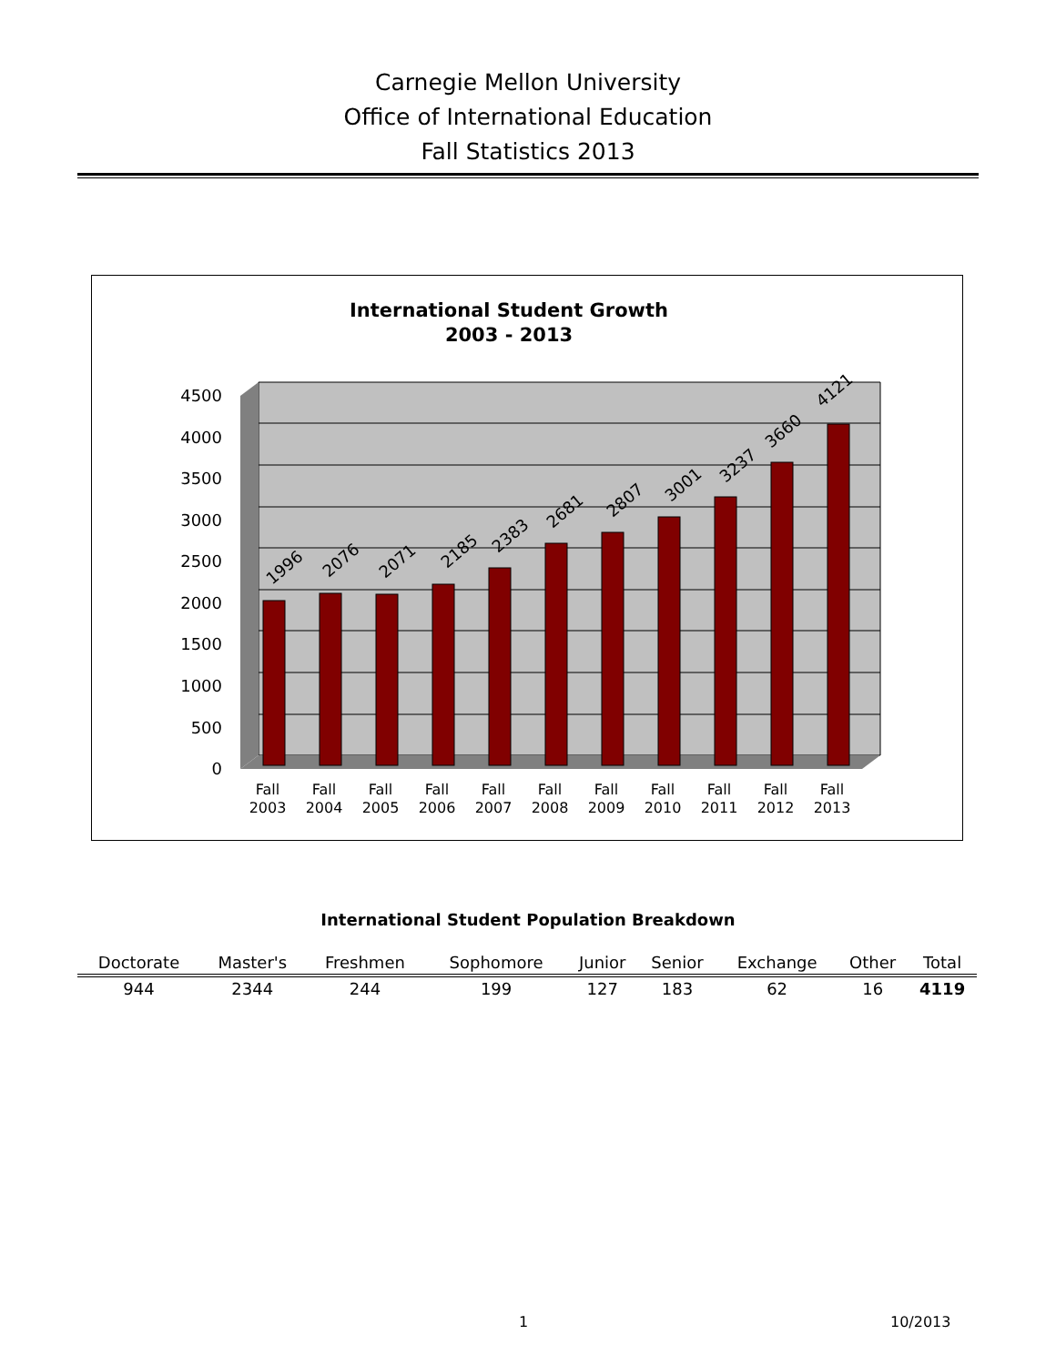Carnegie Mellon University
Office of International Education
Fall Statistics 2013
International Student Growth
2003 - 2013
4500
4000
3500
3000
2500
2000
1500
1000
500
0
1996
2076
2071
2185
2383
2681
2807
3001
3237
3660
4121
Fall
2003
Fall
2004
Fall
2005
Fall
2006
Fall
2007
Fall
2008
Fall
2009
Fall
2010
Fall
2011
Fall
2012
Fall
2013
International Student Population Breakdown
| Doctorate | Master's | Freshmen | Sophomore | Junior | Senior | Exchange | Other | Total |
| --- | --- | --- | --- | --- | --- | --- | --- | --- |
| 944 | 2344 | 244 | 199 | 127 | 183 | 62 | 16 | 4119 |
1 10/2013